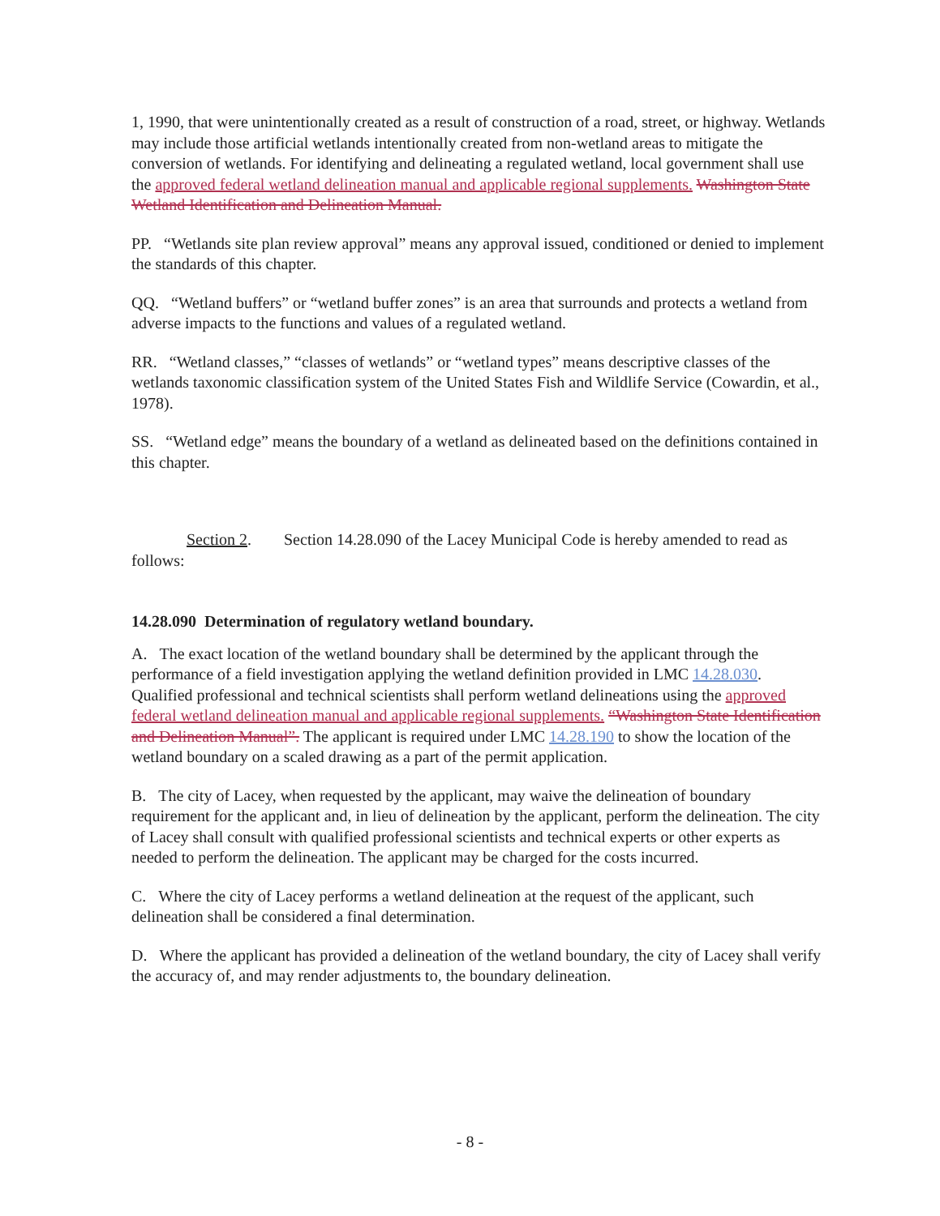1, 1990, that were unintentionally created as a result of construction of a road, street, or highway. Wetlands may include those artificial wetlands intentionally created from non-wetland areas to mitigate the conversion of wetlands. For identifying and delineating a regulated wetland, local government shall use the approved federal wetland delineation manual and applicable regional supplements. Washington State Wetland Identification and Delineation Manual.
PP. “Wetlands site plan review approval” means any approval issued, conditioned or denied to implement the standards of this chapter.
QQ. “Wetland buffers” or “wetland buffer zones” is an area that surrounds and protects a wetland from adverse impacts to the functions and values of a regulated wetland.
RR. “Wetland classes,” “classes of wetlands” or “wetland types” means descriptive classes of the wetlands taxonomic classification system of the United States Fish and Wildlife Service (Cowardin, et al., 1978).
SS. “Wetland edge” means the boundary of a wetland as delineated based on the definitions contained in this chapter.
Section 2. Section 14.28.090 of the Lacey Municipal Code is hereby amended to read as follows:
14.28.090 Determination of regulatory wetland boundary.
A. The exact location of the wetland boundary shall be determined by the applicant through the performance of a field investigation applying the wetland definition provided in LMC 14.28.030. Qualified professional and technical scientists shall perform wetland delineations using the approved federal wetland delineation manual and applicable regional supplements. “Washington State Identification and Delineation Manual”. The applicant is required under LMC 14.28.190 to show the location of the wetland boundary on a scaled drawing as a part of the permit application.
B. The city of Lacey, when requested by the applicant, may waive the delineation of boundary requirement for the applicant and, in lieu of delineation by the applicant, perform the delineation. The city of Lacey shall consult with qualified professional scientists and technical experts or other experts as needed to perform the delineation. The applicant may be charged for the costs incurred.
C. Where the city of Lacey performs a wetland delineation at the request of the applicant, such delineation shall be considered a final determination.
D. Where the applicant has provided a delineation of the wetland boundary, the city of Lacey shall verify the accuracy of, and may render adjustments to, the boundary delineation.
- 8 -